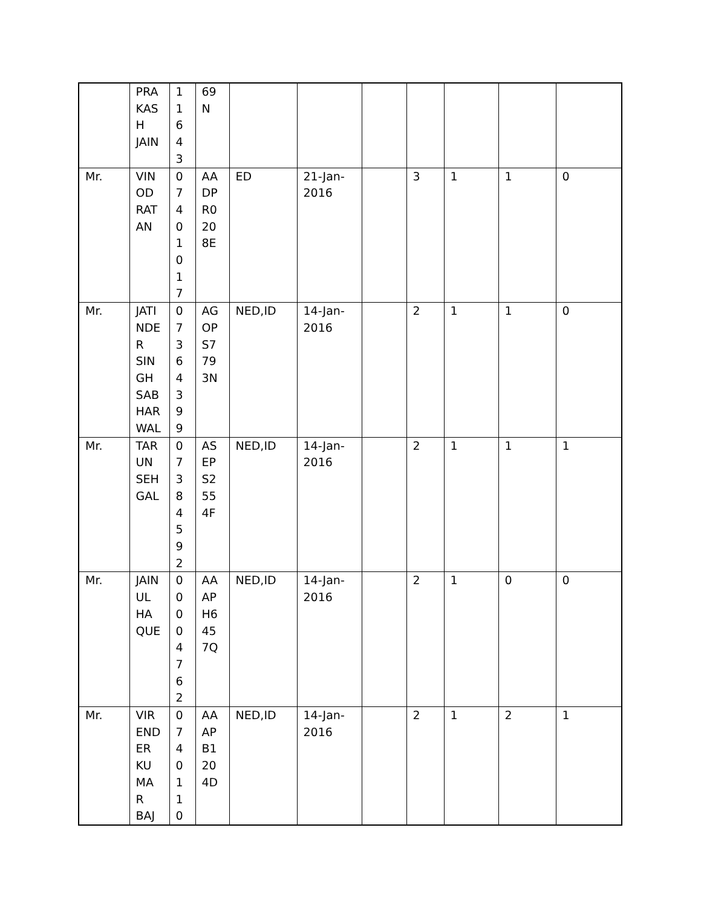| | PRA KAS H JAIN | 1 1 6 4 3 | 69 N | | | | | | | |
| Mr. | VIN OD RAT AN | 0 7 4 0 1 0 1 7 | AA DP R0 20 8E | ED | 21-Jan- 2016 | | 3 | 1 | 1 | 0 |
| Mr. | JATI NDE R SIN GH SAB HAR WAL | 0 7 3 6 4 3 9 9 | AG OP S7 79 3N | NED,ID | 14-Jan- 2016 | | 2 | 1 | 1 | 0 |
| Mr. | TAR UN SEH GAL | 0 7 3 8 4 5 9 2 | AS EP S2 55 4F | NED,ID | 14-Jan- 2016 | | 2 | 1 | 1 | 1 |
| Mr. | JAIN UL HA QUE | 0 0 0 0 4 7 6 2 | AA AP H6 45 7Q | NED,ID | 14-Jan- 2016 | | 2 | 1 | 0 | 0 |
| Mr. | VIR END ER KU MA R BAJ | 0 7 4 0 1 1 0 | AA AP B1 20 4D | NED,ID | 14-Jan- 2016 | | 2 | 1 | 2 | 1 |